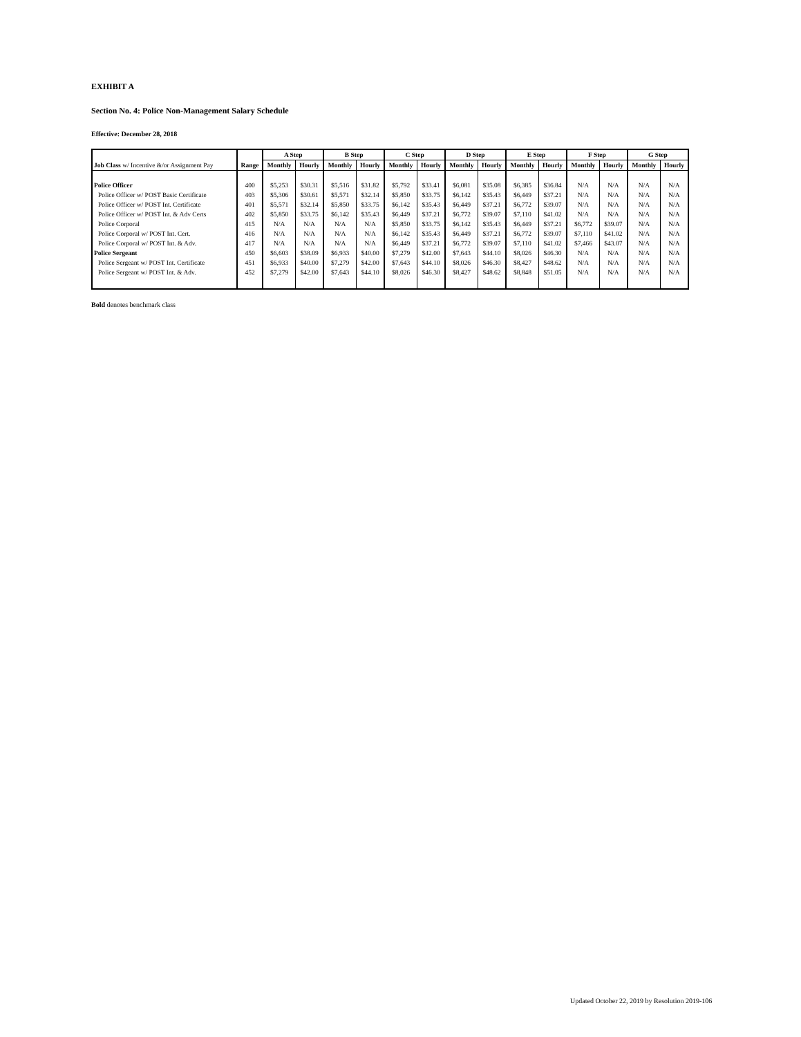EXHIBIT A
Section No. 4: Police Non-Management Salary Schedule
Effective: December 28, 2018
| | | A Step | | B Step | | C Step | | D Step | | E Step | | F Step | | G Step | |
| --- | --- | --- | --- | --- | --- | --- | --- | --- | --- | --- | --- | --- | --- | --- | --- |
| Job Class w/ Incentive &/or Assignment Pay | Range | Monthly | Hourly | Monthly | Hourly | Monthly | Hourly | Monthly | Hourly | Monthly | Hourly | Monthly | Hourly | Monthly | Hourly |
| Police Officer | 400 | $5,253 | $30.31 | $5,516 | $31.82 | $5,792 | $33.41 | $6,081 | $35.08 | $6,385 | $36.84 | N/A | N/A | N/A | N/A |
| Police Officer w/ POST Basic Certificate | 403 | $5,306 | $30.61 | $5,571 | $32.14 | $5,850 | $33.75 | $6,142 | $35.43 | $6,449 | $37.21 | N/A | N/A | N/A | N/A |
| Police Officer w/ POST Int. Certificate | 401 | $5,571 | $32.14 | $5,850 | $33.75 | $6,142 | $35.43 | $6,449 | $37.21 | $6,772 | $39.07 | N/A | N/A | N/A | N/A |
| Police Officer w/ POST Int. & Adv Certs | 402 | $5,850 | $33.75 | $6,142 | $35.43 | $6,449 | $37.21 | $6,772 | $39.07 | $7,110 | $41.02 | N/A | N/A | N/A | N/A |
| Police Corporal | 415 | N/A | N/A | N/A | N/A | $5,850 | $33.75 | $6,142 | $35.43 | $6,449 | $37.21 | $6,772 | $39.07 | N/A | N/A |
| Police Corporal w/ POST Int. Cert. | 416 | N/A | N/A | N/A | N/A | $6,142 | $35.43 | $6,449 | $37.21 | $6,772 | $39.07 | $7,110 | $41.02 | N/A | N/A |
| Police Corporal w/ POST Int. & Adv. | 417 | N/A | N/A | N/A | N/A | $6,449 | $37.21 | $6,772 | $39.07 | $7,110 | $41.02 | $7,466 | $43.07 | N/A | N/A |
| Police Sergeant | 450 | $6,603 | $38.09 | $6,933 | $40.00 | $7,279 | $42.00 | $7,643 | $44.10 | $8,026 | $46.30 | N/A | N/A | N/A | N/A |
| Police Sergeant w/ POST Int. Certificate | 451 | $6,933 | $40.00 | $7,279 | $42.00 | $7,643 | $44.10 | $8,026 | $46.30 | $8,427 | $48.62 | N/A | N/A | N/A | N/A |
| Police Sergeant w/ POST Int. & Adv. | 452 | $7,279 | $42.00 | $7,643 | $44.10 | $8,026 | $46.30 | $8,427 | $48.62 | $8,848 | $51.05 | N/A | N/A | N/A | N/A |
Bold denotes benchmark class
Updated October 22, 2019 by Resolution 2019-106